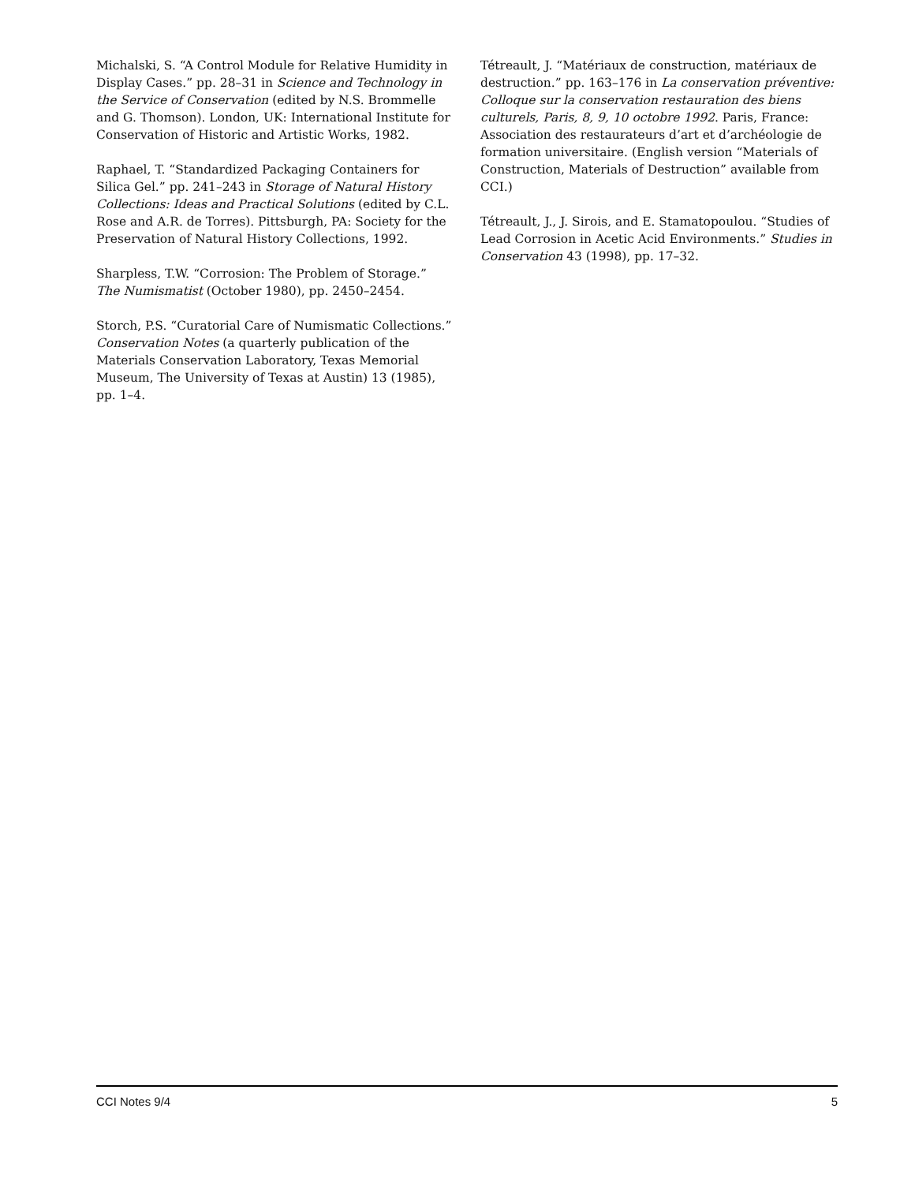Michalski, S. “A Control Module for Relative Humidity in Display Cases.” pp. 28–31 in Science and Technology in the Service of Conservation (edited by N.S. Brommelle and G. Thomson). London, UK: International Institute for Conservation of Historic and Artistic Works, 1982.
Raphael, T. “Standardized Packaging Containers for Silica Gel.” pp. 241–243 in Storage of Natural History Collections: Ideas and Practical Solutions (edited by C.L. Rose and A.R. de Torres). Pittsburgh, PA: Society for the Preservation of Natural History Collections, 1992.
Sharpless, T.W. “Corrosion: The Problem of Storage.” The Numismatist (October 1980), pp. 2450–2454.
Storch, P.S. “Curatorial Care of Numismatic Collections.” Conservation Notes (a quarterly publication of the Materials Conservation Laboratory, Texas Memorial Museum, The University of Texas at Austin) 13 (1985), pp. 1–4.
Tétreault, J. “Matériaux de construction, matériaux de destruction.” pp. 163–176 in La conservation préventive: Colloque sur la conservation restauration des biens culturels, Paris, 8, 9, 10 octobre 1992. Paris, France: Association des restaurateurs d’art et d’archéologie de formation universitaire. (English version “Materials of Construction, Materials of Destruction” available from CCI.)
Tétreault, J., J. Sirois, and E. Stamatopoulou. “Studies of Lead Corrosion in Acetic Acid Environments.” Studies in Conservation 43 (1998), pp. 17–32.
CCI Notes 9/4 5